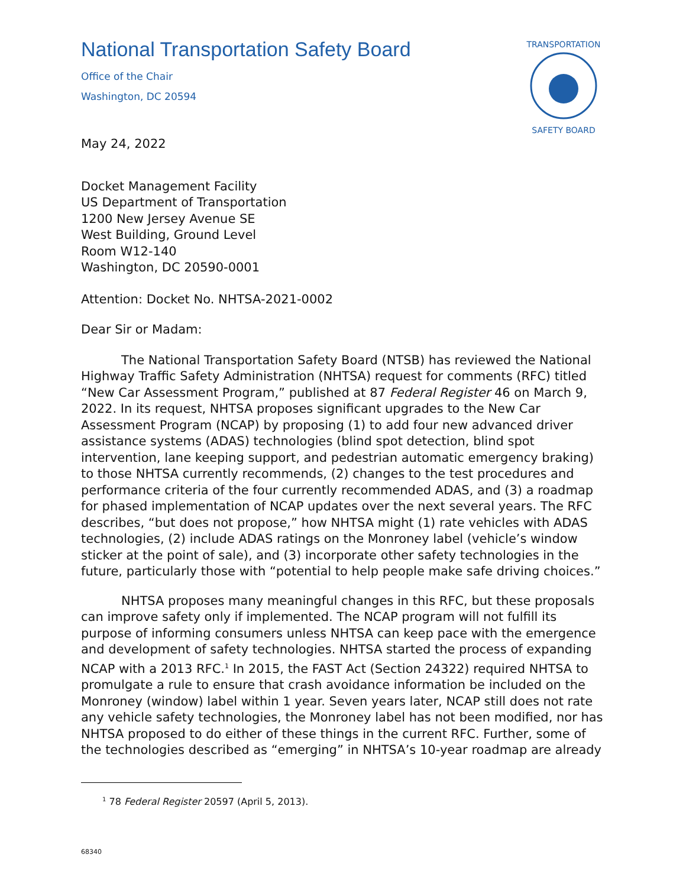National Transportation Safety Board
Office of the Chair
Washington, DC 20594
TRANSPORTATION
SAFETY BOARD
May 24, 2022
Docket Management Facility
US Department of Transportation
1200 New Jersey Avenue SE
West Building, Ground Level
Room W12-140
Washington, DC 20590-0001
Attention: Docket No. NHTSA-2021-0002
Dear Sir or Madam:
The National Transportation Safety Board (NTSB) has reviewed the National Highway Traffic Safety Administration (NHTSA) request for comments (RFC) titled “New Car Assessment Program,” published at 87 Federal Register 46 on March 9, 2022. In its request, NHTSA proposes significant upgrades to the New Car Assessment Program (NCAP) by proposing (1) to add four new advanced driver assistance systems (ADAS) technologies (blind spot detection, blind spot intervention, lane keeping support, and pedestrian automatic emergency braking) to those NHTSA currently recommends, (2) changes to the test procedures and performance criteria of the four currently recommended ADAS, and (3) a roadmap for phased implementation of NCAP updates over the next several years. The RFC describes, “but does not propose,” how NHTSA might (1) rate vehicles with ADAS technologies, (2) include ADAS ratings on the Monroney label (vehicle’s window sticker at the point of sale), and (3) incorporate other safety technologies in the future, particularly those with “potential to help people make safe driving choices.”
NHTSA proposes many meaningful changes in this RFC, but these proposals can improve safety only if implemented. The NCAP program will not fulfill its purpose of informing consumers unless NHTSA can keep pace with the emergence and development of safety technologies. NHTSA started the process of expanding NCAP with a 2013 RFC.<sup>1</sup> In 2015, the FAST Act (Section 24322) required NHTSA to promulgate a rule to ensure that crash avoidance information be included on the Monroney (window) label within 1 year. Seven years later, NCAP still does not rate any vehicle safety technologies, the Monroney label has not been modified, nor has NHTSA proposed to do either of these things in the current RFC. Further, some of the technologies described as “emerging” in NHTSA’s 10-year roadmap are already
<sup>1</sup> 78 Federal Register 20597 (April 5, 2013).
68340